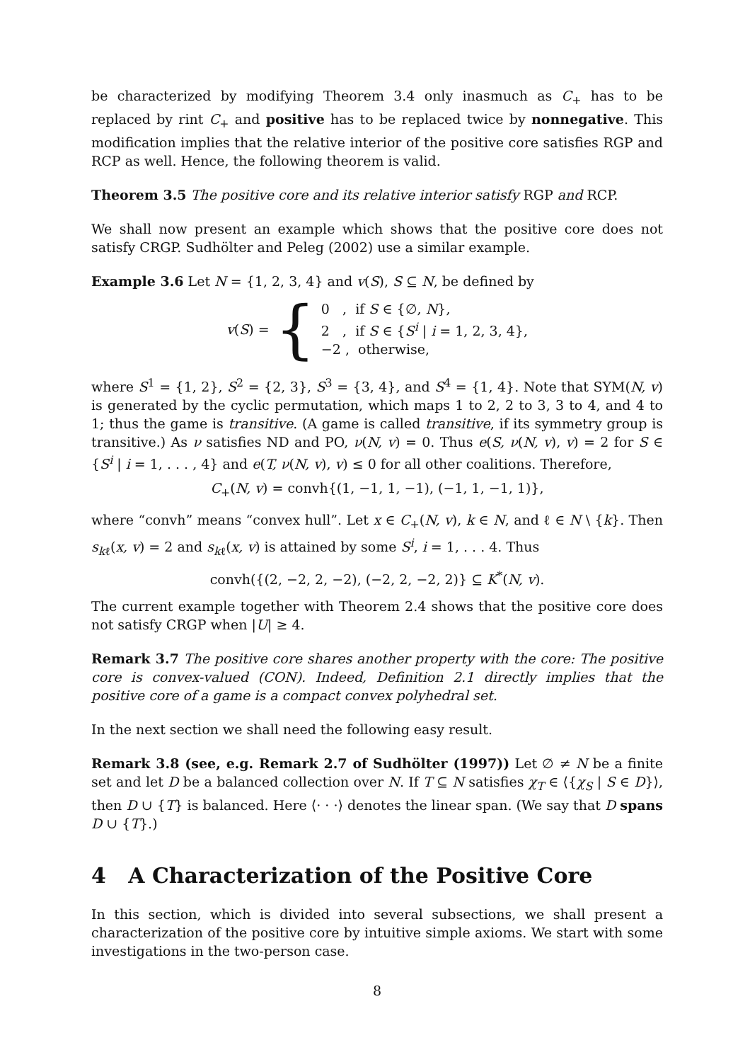be characterized by modifying Theorem 3.4 only inasmuch as C<sub>+</sub> has to be replaced by rint C<sub>+</sub> and positive has to be replaced twice by nonnegative. This modification implies that the relative interior of the positive core satisfies RGP and RCP as well. Hence, the following theorem is valid.
Theorem 3.5 The positive core and its relative interior satisfy RGP and RCP.
We shall now present an example which shows that the positive core does not satisfy CRGP. Sudhölter and Peleg (2002) use a similar example.
Example 3.6 Let N = {1, 2, 3, 4} and v(S), S ⊆ N, be defined by
v(S) = {
0 , if S ∈ {∅, N},
2 , if S ∈ {S<sup>i</sup> | i = 1, 2, 3, 4},
−2 , otherwise,
where S<sup>1</sup> = {1, 2}, S<sup>2</sup> = {2, 3}, S<sup>3</sup> = {3, 4}, and S<sup>4</sup> = {1, 4}. Note that SYM(N, v) is generated by the cyclic permutation, which maps 1 to 2, 2 to 3, 3 to 4, and 4 to 1; thus the game is transitive. (A game is called transitive, if its symmetry group is transitive.) As ν satisfies ND and PO, ν(N, v) = 0. Thus e(S, ν(N, v), v) = 2 for S ∈ {S<sup>i</sup> | i = 1, . . . , 4} and e(T, ν(N, v), v) ≤ 0 for all other coalitions. Therefore,
C<sub>+</sub>(N, v) = convh{(1, −1, 1, −1), (−1, 1, −1, 1)},
where “convh” means “convex hull”. Let x ∈ C<sub>+</sub>(N, v), k ∈ N, and ℓ ∈ N \ {k}. Then s<sub>kℓ</sub>(x, v) = 2 and s<sub>kℓ</sub>(x, v) is attained by some S<sup>i</sup>, i = 1, . . . 4. Thus
convh({(2, −2, 2, −2), (−2, 2, −2, 2)} ⊆ K<sup>*</sup>(N, v).
The current example together with Theorem 2.4 shows that the positive core does not satisfy CRGP when |U| ≥ 4.
Remark 3.7 The positive core shares another property with the core: The positive core is convex-valued (CON). Indeed, Definition 2.1 directly implies that the positive core of a game is a compact convex polyhedral set.
In the next section we shall need the following easy result.
Remark 3.8 (see, e.g. Remark 2.7 of Sudhölter (1997)) Let ∅ ≠ N be a finite set and let D be a balanced collection over N. If T ⊆ N satisfies χ<sub>T</sub> ∈ ⟨{χ<sub>S</sub> | S ∈ D}⟩, then D ∪ {T} is balanced. Here ⟨· · ·⟩ denotes the linear span. (We say that D spans D ∪ {T}.)
4 A Characterization of the Positive Core
In this section, which is divided into several subsections, we shall present a characterization of the positive core by intuitive simple axioms. We start with some investigations in the two-person case.
8